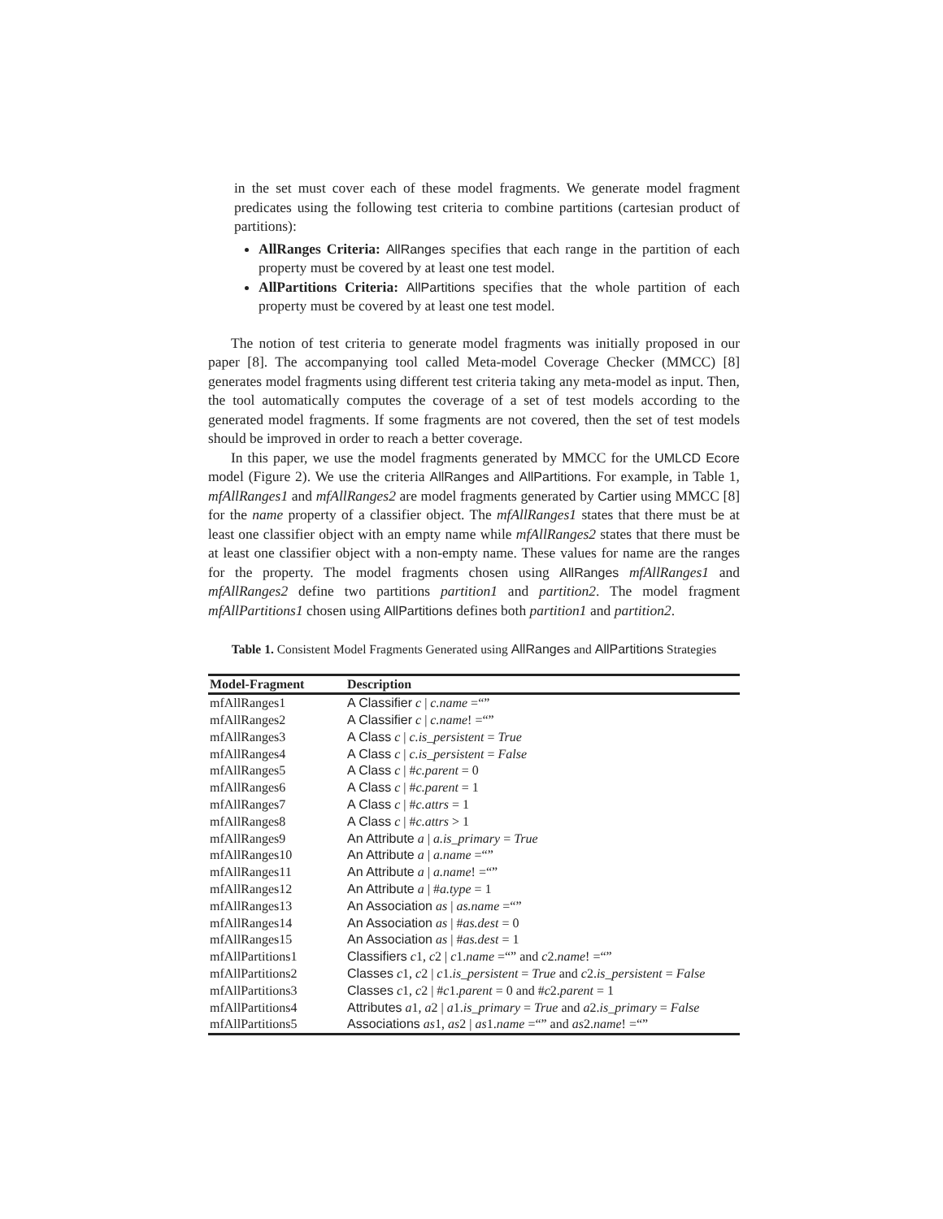in the set must cover each of these model fragments. We generate model fragment predicates using the following test criteria to combine partitions (cartesian product of partitions):
AllRanges Criteria: AllRanges specifies that each range in the partition of each property must be covered by at least one test model.
AllPartitions Criteria: AllPartitions specifies that the whole partition of each property must be covered by at least one test model.
The notion of test criteria to generate model fragments was initially proposed in our paper [8]. The accompanying tool called Meta-model Coverage Checker (MMCC) [8] generates model fragments using different test criteria taking any meta-model as input. Then, the tool automatically computes the coverage of a set of test models according to the generated model fragments. If some fragments are not covered, then the set of test models should be improved in order to reach a better coverage.
In this paper, we use the model fragments generated by MMCC for the UMLCD Ecore model (Figure 2). We use the criteria AllRanges and AllPartitions. For example, in Table 1, mfAllRanges1 and mfAllRanges2 are model fragments generated by Cartier using MMCC [8] for the name property of a classifier object. The mfAllRanges1 states that there must be at least one classifier object with an empty name while mfAllRanges2 states that there must be at least one classifier object with a non-empty name. These values for name are the ranges for the property. The model fragments chosen using AllRanges mfAllRanges1 and mfAllRanges2 define two partitions partition1 and partition2. The model fragment mfAllPartitions1 chosen using AllPartitions defines both partition1 and partition2.
Table 1. Consistent Model Fragments Generated using AllRanges and AllPartitions Strategies
| Model-Fragment | Description |
| --- | --- |
| mfAllRanges1 | A Classifier c / c.name =“” |
| mfAllRanges2 | A Classifier c / c.name ! =“” |
| mfAllRanges3 | A Class c / c.is_persistent = True |
| mfAllRanges4 | A Class c / c.is_persistent = False |
| mfAllRanges5 | A Class c / # c.parent = 0 |
| mfAllRanges6 | A Class c / # c.parent = 1 |
| mfAllRanges7 | A Class c / # c.attrs = 1 |
| mfAllRanges8 | A Class c / # c.attrs > 1 |
| mfAllRanges9 | An Attribute a / a.is_primary = True |
| mfAllRanges10 | An Attribute a / a.name =“” |
| mfAllRanges11 | An Attribute a / a.name ! =“” |
| mfAllRanges12 | An Attribute a / # a.type = 1 |
| mfAllRanges13 | An Association as / as.name =“” |
| mfAllRanges14 | An Association as / # as.dest = 0 |
| mfAllRanges15 | An Association as / # as.dest = 1 |
| mfAllPartitions1 | Classifiers c 1, c 2 / c 1. name =“” and c 2. name ! =“” |
| mfAllPartitions2 | Classes c 1, c 2 / c 1. is_persistent = True and c 2. is_persistent = False |
| mfAllPartitions3 | Classes c 1, c 2 / # c 1. parent = 0 and # c 2. parent = 1 |
| mfAllPartitions4 | Attributes a 1, a 2 / a 1. is_primary = True and a 2. is_primary = False |
| mfAllPartitions5 | Associations as 1, as 2 / as 1. name =“” and as 2. name ! =“” |